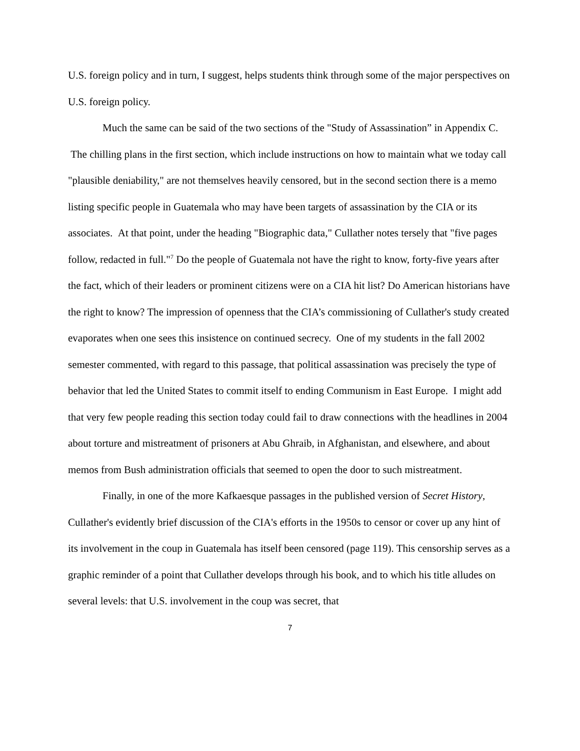U.S. foreign policy and in turn, I suggest, helps students think through some of the major perspectives on U.S. foreign policy.
Much the same can be said of the two sections of the "Study of Assassination” in Appendix C. The chilling plans in the first section, which include instructions on how to maintain what we today call "plausible deniability," are not themselves heavily censored, but in the second section there is a memo listing specific people in Guatemala who may have been targets of assassination by the CIA or its associates. At that point, under the heading "Biographic data," Cullather notes tersely that "five pages follow, redacted in full."<sup>7</sup> Do the people of Guatemala not have the right to know, forty-five years after the fact, which of their leaders or prominent citizens were on a CIA hit list? Do American historians have the right to know? The impression of openness that the CIA’s commissioning of Cullather's study created evaporates when one sees this insistence on continued secrecy. One of my students in the fall 2002 semester commented, with regard to this passage, that political assassination was precisely the type of behavior that led the United States to commit itself to ending Communism in East Europe. I might add that very few people reading this section today could fail to draw connections with the headlines in 2004 about torture and mistreatment of prisoners at Abu Ghraib, in Afghanistan, and elsewhere, and about memos from Bush administration officials that seemed to open the door to such mistreatment.
Finally, in one of the more Kafkaesque passages in the published version of Secret History, Cullather's evidently brief discussion of the CIA's efforts in the 1950s to censor or cover up any hint of its involvement in the coup in Guatemala has itself been censored (page 119). This censorship serves as a graphic reminder of a point that Cullather develops through his book, and to which his title alludes on several levels: that U.S. involvement in the coup was secret, that
7